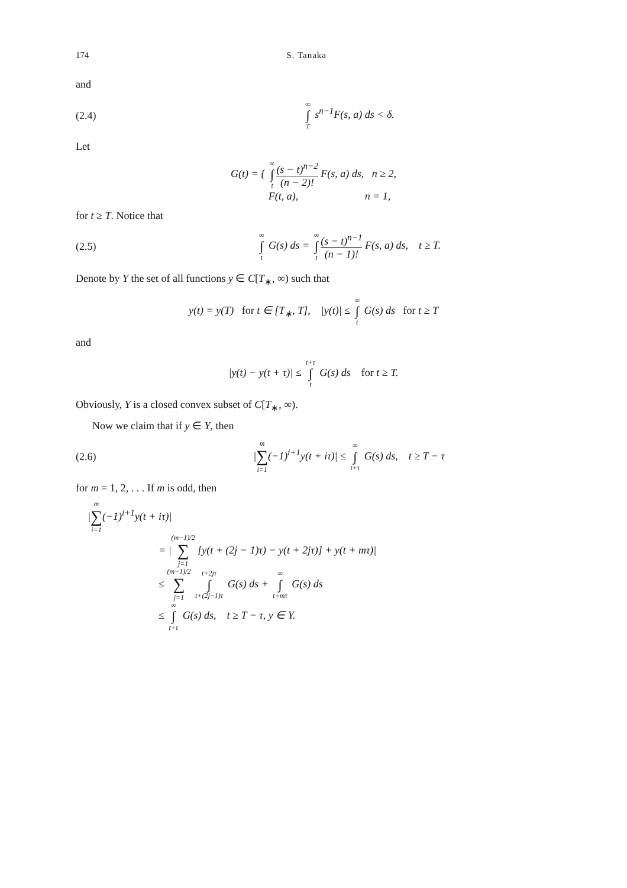174 S. Tanaka
and
(2.4) ∞ ∫ T s<sup>n−1</sup>F(s, a) ds < δ.
Let
G(t) = { ∞ ∫ t (s − t)<sup>n−2</sup> (n − 2)! F(s, a) ds, n ≥ 2,
F(t, a), n = 1,
for t ≥ T. Notice that
(2.5) ∞ ∫ t G(s) ds = ∞ ∫ t (s − t)<sup>n−1</sup> (n − 1)! F(s, a) ds, t ≥ T.
Denote by Y the set of all functions y ∈ C[T<sub>∗</sub>, ∞) such that
y(t) = y(T) for t ∈ [T<sub>∗</sub>, T], |y(t)| ≤ ∞ ∫ t G(s) ds for t ≥ T
and
|y(t) − y(t + τ)| ≤ t+τ ∫ t G(s) ds for t ≥ T.
Obviously, Y is a closed convex subset of C[T<sub>∗</sub>, ∞).
Now we claim that if y ∈ Y, then
(2.6) |m ∑ i=1(−1)<sup>i+1</sup>y(t + iτ)| ≤ ∞ ∫ t+τ G(s) ds, t ≥ T − τ
for m = 1, 2, . . . If m is odd, then
|m ∑ i=1(−1)<sup>i+1</sup>y(t + iτ)|
= |(m−1)/2 ∑ j=1 [y(t + (2j − 1)τ) − y(t + 2jτ)] + y(t + mτ)|
≤ (m−1)/2 ∑ j=1 t+2jτ ∫ t+(2j−1)τ G(s) ds + ∞ ∫ t+mτ G(s) ds
≤ ∞ ∫ t+τ G(s) ds, t ≥ T − τ, y ∈ Y.